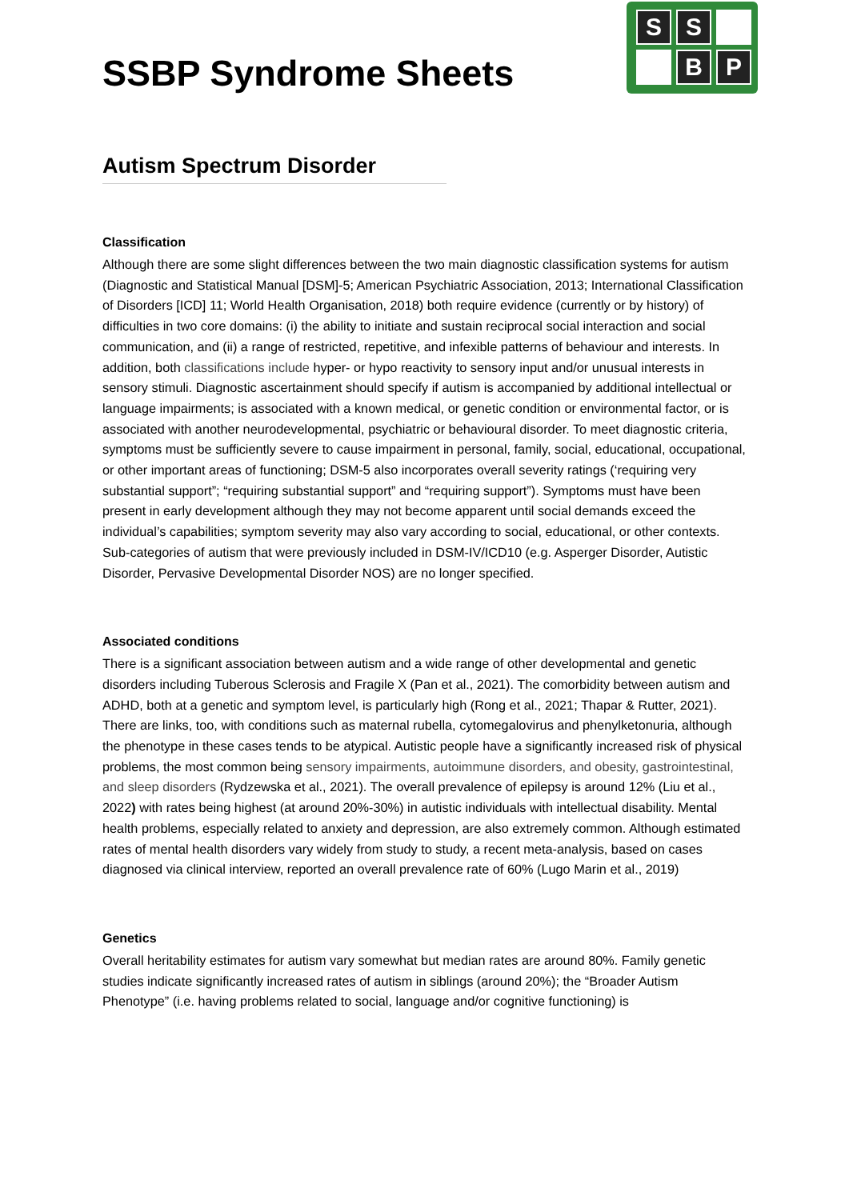SSBP Syndrome Sheets
S S B P
Autism Spectrum Disorder
Classification
Although there are some slight differences between the two main diagnostic classification systems for autism (Diagnostic and Statistical Manual [DSM]-5; American Psychiatric Association, 2013; International Classification of Disorders [ICD] 11; World Health Organisation, 2018) both require evidence (currently or by history) of difficulties in two core domains: (i) the ability to initiate and sustain reciprocal social interaction and social communication, and (ii) a range of restricted, repetitive, and infexible patterns of behaviour and interests. In addition, both classifications include hyper- or hypo reactivity to sensory input and/or unusual interests in sensory stimuli. Diagnostic ascertainment should specify if autism is accompanied by additional intellectual or language impairments; is associated with a known medical, or genetic condition or environmental factor, or is associated with another neurodevelopmental, psychiatric or behavioural disorder. To meet diagnostic criteria, symptoms must be sufficiently severe to cause impairment in personal, family, social, educational, occupational, or other important areas of functioning; DSM-5 also incorporates overall severity ratings (‘requiring very substantial support”; “requiring substantial support” and “requiring support”). Symptoms must have been present in early development although they may not become apparent until social demands exceed the individual’s capabilities; symptom severity may also vary according to social, educational, or other contexts. Sub-categories of autism that were previously included in DSM-IV/ICD10 (e.g. Asperger Disorder, Autistic Disorder, Pervasive Developmental Disorder NOS) are no longer specified.
Associated conditions
There is a significant association between autism and a wide range of other developmental and genetic disorders including Tuberous Sclerosis and Fragile X (Pan et al., 2021). The comorbidity between autism and ADHD, both at a genetic and symptom level, is particularly high (Rong et al., 2021; Thapar & Rutter, 2021). There are links, too, with conditions such as maternal rubella, cytomegalovirus and phenylketonuria, although the phenotype in these cases tends to be atypical. Autistic people have a significantly increased risk of physical problems, the most common being sensory impairments, autoimmune disorders, and obesity, gastrointestinal, and sleep disorders (Rydzewska et al., 2021). The overall prevalence of epilepsy is around 12% (Liu et al., 2022) with rates being highest (at around 20%-30%) in autistic individuals with intellectual disability. Mental health problems, especially related to anxiety and depression, are also extremely common. Although estimated rates of mental health disorders vary widely from study to study, a recent meta-analysis, based on cases diagnosed via clinical interview, reported an overall prevalence rate of 60% (Lugo Marin et al., 2019)
Genetics
Overall heritability estimates for autism vary somewhat but median rates are around 80%. Family genetic studies indicate significantly increased rates of autism in siblings (around 20%); the “Broader Autism Phenotype” (i.e. having problems related to social, language and/or cognitive functioning) is